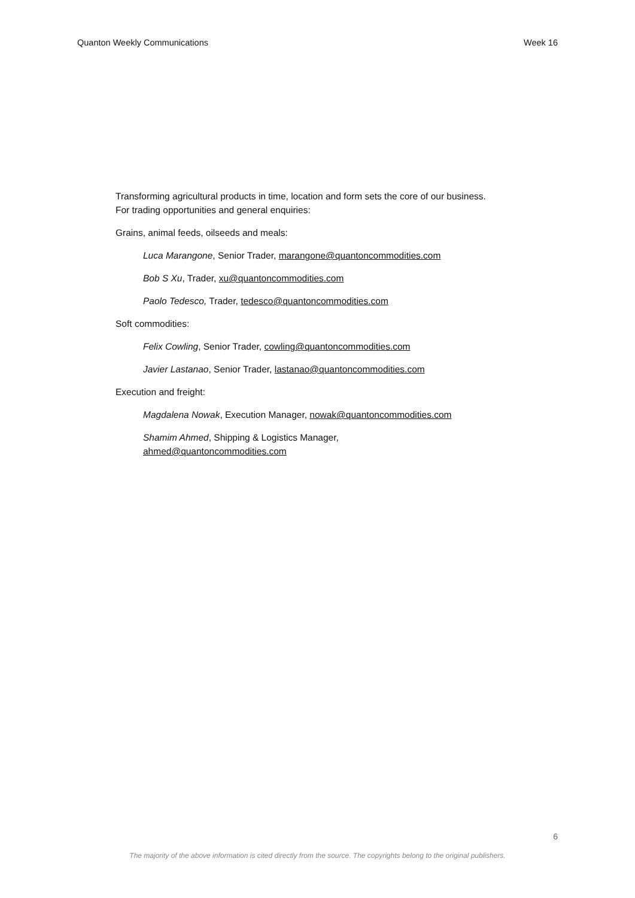Quanton Weekly Communications Week 16
Transforming agricultural products in time, location and form sets the core of our business. For trading opportunities and general enquiries:
Grains, animal feeds, oilseeds and meals:
Luca Marangone, Senior Trader, marangone@quantoncommodities.com
Bob S Xu, Trader, xu@quantoncommodities.com
Paolo Tedesco, Trader, tedesco@quantoncommodities.com
Soft commodities:
Felix Cowling, Senior Trader, cowling@quantoncommodities.com
Javier Lastanao, Senior Trader, lastanao@quantoncommodities.com
Execution and freight:
Magdalena Nowak, Execution Manager, nowak@quantoncommodities.com
Shamim Ahmed, Shipping & Logistics Manager,
ahmed@quantoncommodities.com
6
The majority of the above information is cited directly from the source. The copyrights belong to the original publishers.